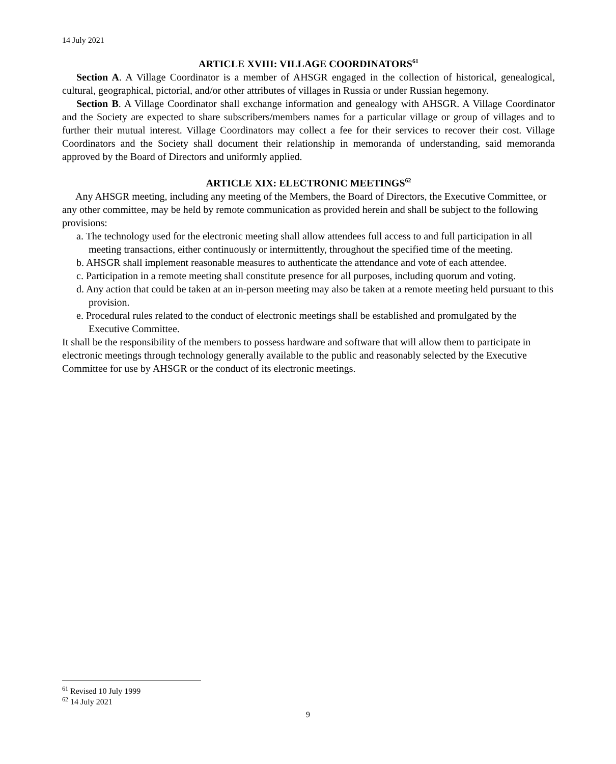14 July 2021
ARTICLE XVIII: VILLAGE COORDINATORS<sup>61</sup>
Section A. A Village Coordinator is a member of AHSGR engaged in the collection of historical, genealogical, cultural, geographical, pictorial, and/or other attributes of villages in Russia or under Russian hegemony.
Section B. A Village Coordinator shall exchange information and genealogy with AHSGR. A Village Coordinator and the Society are expected to share subscribers/members names for a particular village or group of villages and to further their mutual interest. Village Coordinators may collect a fee for their services to recover their cost. Village Coordinators and the Society shall document their relationship in memoranda of understanding, said memoranda approved by the Board of Directors and uniformly applied.
ARTICLE XIX: ELECTRONIC MEETINGS<sup>62</sup>
Any AHSGR meeting, including any meeting of the Members, the Board of Directors, the Executive Committee, or any other committee, may be held by remote communication as provided herein and shall be subject to the following provisions:
a. The technology used for the electronic meeting shall allow attendees full access to and full participation in all meeting transactions, either continuously or intermittently, throughout the specified time of the meeting.
b. AHSGR shall implement reasonable measures to authenticate the attendance and vote of each attendee.
c. Participation in a remote meeting shall constitute presence for all purposes, including quorum and voting.
d. Any action that could be taken at an in-person meeting may also be taken at a remote meeting held pursuant to this provision.
e. Procedural rules related to the conduct of electronic meetings shall be established and promulgated by the Executive Committee.
It shall be the responsibility of the members to possess hardware and software that will allow them to participate in electronic meetings through technology generally available to the public and reasonably selected by the Executive Committee for use by AHSGR or the conduct of its electronic meetings.
<sup>61</sup> Revised 10 July 1999
<sup>62</sup> 14 July 2021
9